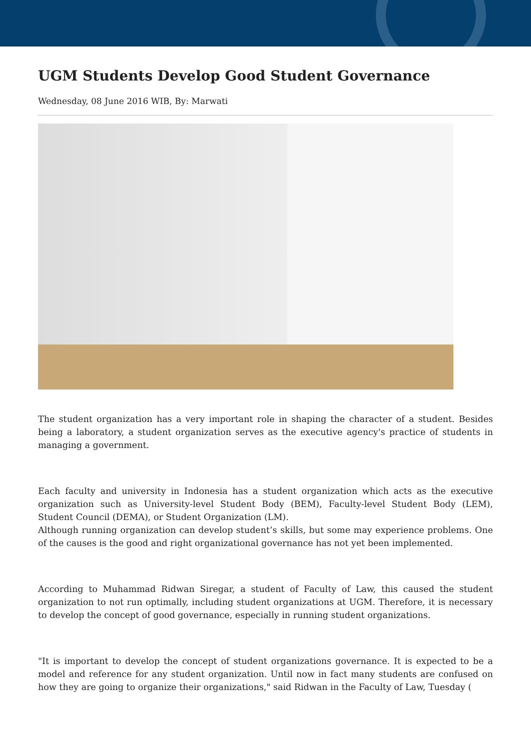UGM Students Develop Good Student Governance
Wednesday, 08 June 2016 WIB, By: Marwati
The student organization has a very important role in shaping the character of a student. Besides being a laboratory, a student organization serves as the executive agency's practice of students in managing a government.
Each faculty and university in Indonesia has a student organization which acts as the executive organization such as University-level Student Body (BEM), Faculty-level Student Body (LEM), Student Council (DEMA), or Student Organization (LM).
Although running organization can develop student’s skills, but some may experience problems. One of the causes is the good and right organizational governance has not yet been implemented.
According to Muhammad Ridwan Siregar, a student of Faculty of Law, this caused the student organization to not run optimally, including student organizations at UGM. Therefore, it is necessary to develop the concept of good governance, especially in running student organizations.
"It is important to develop the concept of student organizations governance. It is expected to be a model and reference for any student organization. Until now in fact many students are confused on how they are going to organize their organizations," said Ridwan in the Faculty of Law, Tuesday (